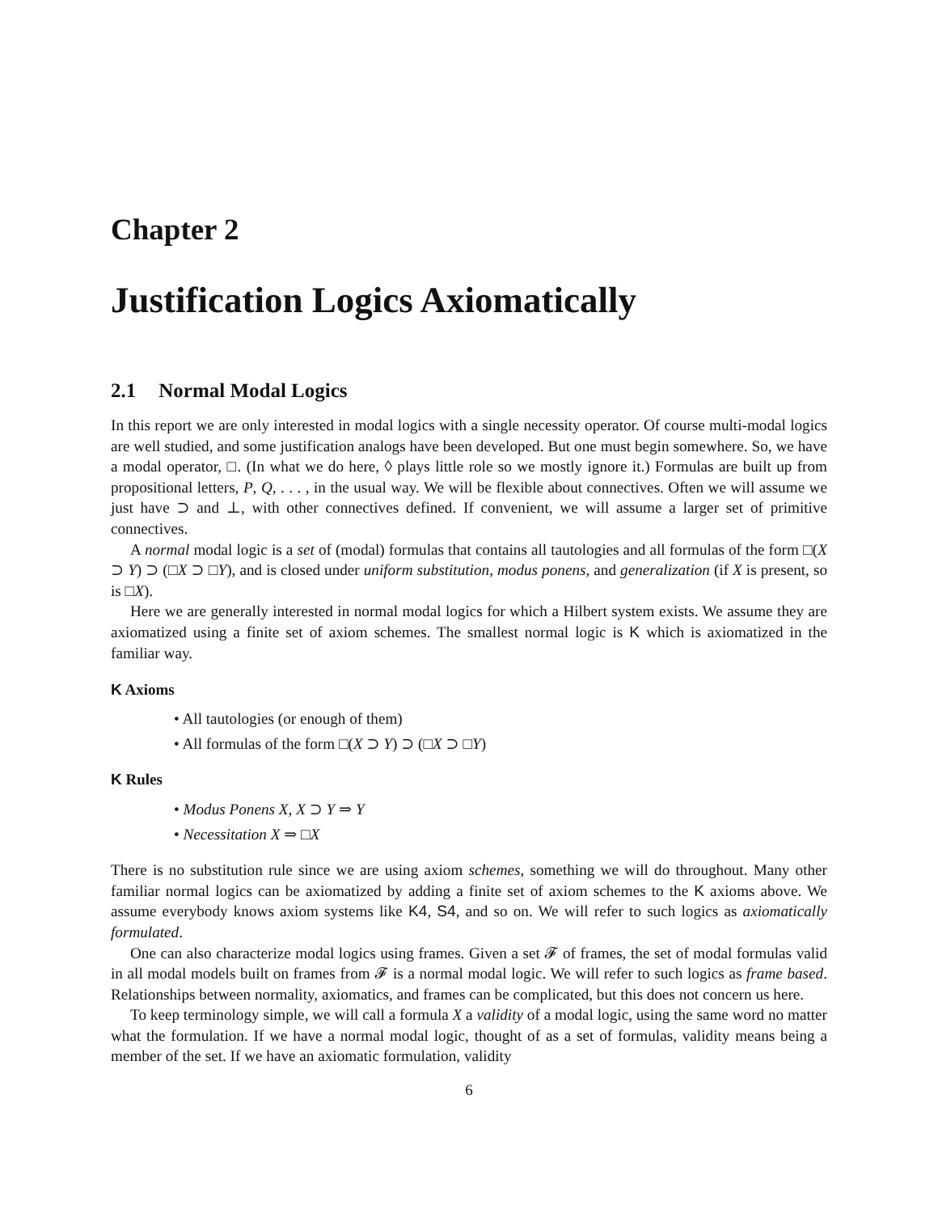Chapter 2
Justification Logics Axiomatically
2.1 Normal Modal Logics
In this report we are only interested in modal logics with a single necessity operator. Of course multi-modal logics are well studied, and some justification analogs have been developed. But one must begin somewhere. So, we have a modal operator, □. (In what we do here, ◊ plays little role so we mostly ignore it.) Formulas are built up from propositional letters, P, Q, . . . , in the usual way. We will be flexible about connectives. Often we will assume we just have ⊃ and ⊥, with other connectives defined. If convenient, we will assume a larger set of primitive connectives.
A normal modal logic is a set of (modal) formulas that contains all tautologies and all formulas of the form □(X ⊃ Y) ⊃ (□X ⊃ □Y), and is closed under uniform substitution, modus ponens, and generalization (if X is present, so is □X).
Here we are generally interested in normal modal logics for which a Hilbert system exists. We assume they are axiomatized using a finite set of axiom schemes. The smallest normal logic is K which is axiomatized in the familiar way.
K Axioms
• All tautologies (or enough of them)
• All formulas of the form □(X ⊃ Y) ⊃ (□X ⊃ □Y)
K Rules
• Modus Ponens X, X ⊃ Y ⇒ Y
• Necessitation X ⇒ □X
There is no substitution rule since we are using axiom schemes, something we will do throughout. Many other familiar normal logics can be axiomatized by adding a finite set of axiom schemes to the K axioms above. We assume everybody knows axiom systems like K4, S4, and so on. We will refer to such logics as axiomatically formulated.
One can also characterize modal logics using frames. Given a set 𝓕 of frames, the set of modal formulas valid in all modal models built on frames from 𝓕 is a normal modal logic. We will refer to such logics as frame based. Relationships between normality, axiomatics, and frames can be complicated, but this does not concern us here.
To keep terminology simple, we will call a formula X a validity of a modal logic, using the same word no matter what the formulation. If we have a normal modal logic, thought of as a set of formulas, validity means being a member of the set. If we have an axiomatic formulation, validity
6